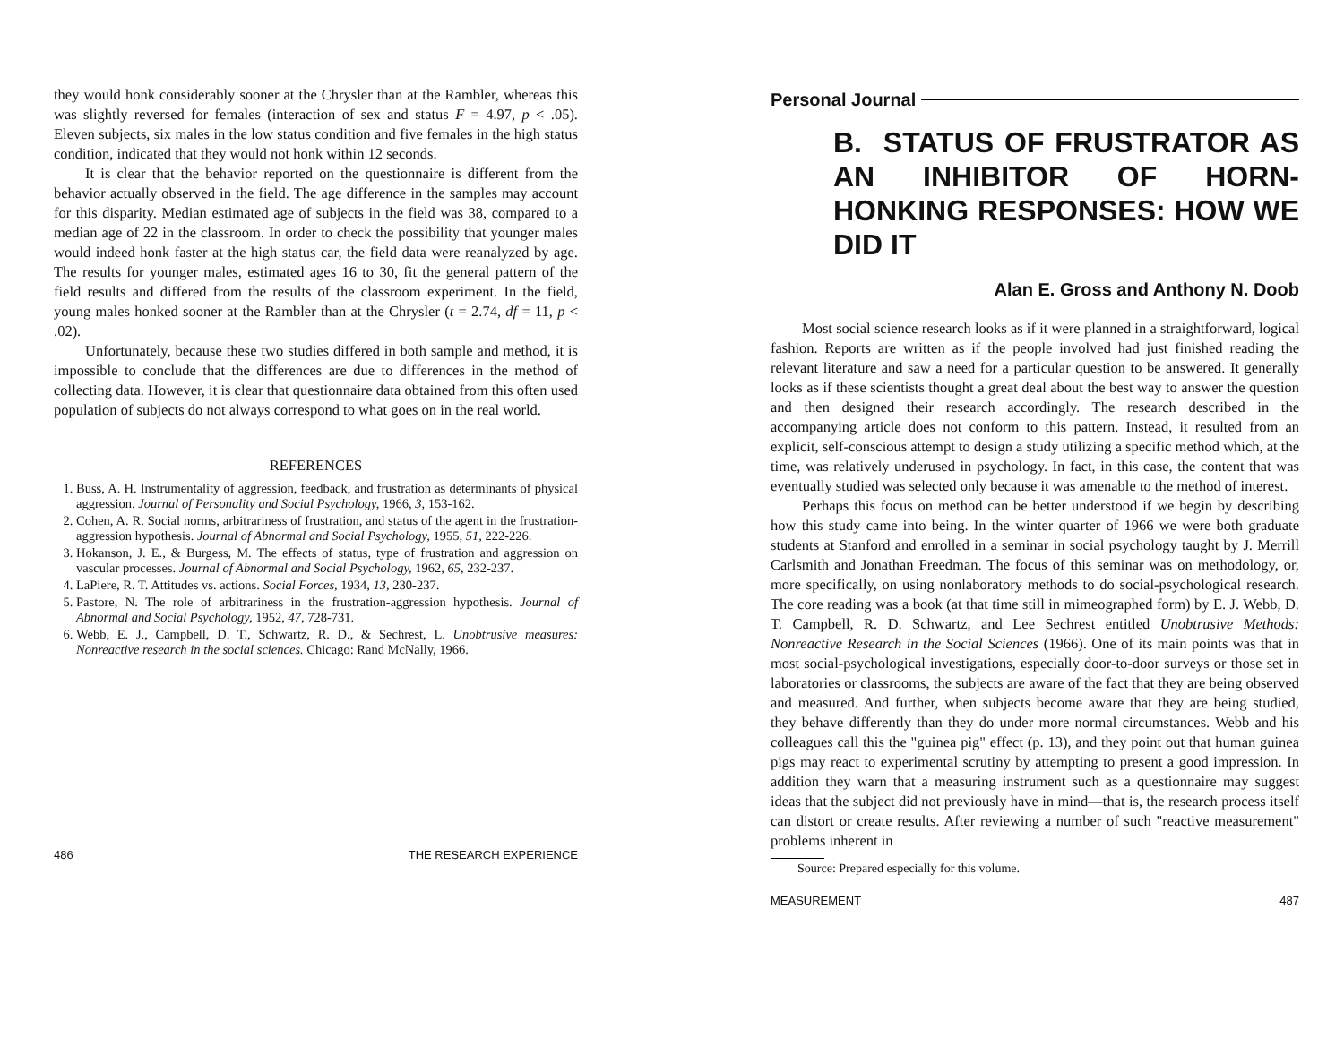they would honk considerably sooner at the Chrysler than at the Rambler, whereas this was slightly reversed for females (interaction of sex and status F = 4.97, p < .05). Eleven subjects, six males in the low status condition and five females in the high status condition, indicated that they would not honk within 12 seconds.
It is clear that the behavior reported on the questionnaire is different from the behavior actually observed in the field. The age difference in the samples may account for this disparity. Median estimated age of subjects in the field was 38, compared to a median age of 22 in the classroom. In order to check the possibility that younger males would indeed honk faster at the high status car, the field data were reanalyzed by age. The results for younger males, estimated ages 16 to 30, fit the general pattern of the field results and differed from the results of the classroom experiment. In the field, young males honked sooner at the Rambler than at the Chrysler (t = 2.74, df = 11, p < .02).
Unfortunately, because these two studies differed in both sample and method, it is impossible to conclude that the differences are due to differences in the method of collecting data. However, it is clear that questionnaire data obtained from this often used population of subjects do not always correspond to what goes on in the real world.
REFERENCES
1. Buss, A. H. Instrumentality of aggression, feedback, and frustration as determinants of physical aggression. Journal of Personality and Social Psychology, 1966, 3, 153-162.
2. Cohen, A. R. Social norms, arbitrariness of frustration, and status of the agent in the frustration-aggression hypothesis. Journal of Abnormal and Social Psychology, 1955, 51, 222-226.
3. Hokanson, J. E., & Burgess, M. The effects of status, type of frustration and aggression on vascular processes. Journal of Abnormal and Social Psychology, 1962, 65, 232-237.
4. LaPiere, R. T. Attitudes vs. actions. Social Forces, 1934, 13, 230-237.
5. Pastore, N. The role of arbitrariness in the frustration-aggression hypothesis. Journal of Abnormal and Social Psychology, 1952, 47, 728-731.
6. Webb, E. J., Campbell, D. T., Schwartz, R. D., & Sechrest, L. Unobtrusive measures: Nonreactive research in the social sciences. Chicago: Rand McNally, 1966.
486 THE RESEARCH EXPERIENCE
Personal Journal
B. STATUS OF FRUSTRATOR AS AN INHIBITOR OF HORN-HONKING RESPONSES: HOW WE DID IT
Alan E. Gross and Anthony N. Doob
Most social science research looks as if it were planned in a straightforward, logical fashion. Reports are written as if the people involved had just finished reading the relevant literature and saw a need for a particular question to be answered. It generally looks as if these scientists thought a great deal about the best way to answer the question and then designed their research accordingly. The research described in the accompanying article does not conform to this pattern. Instead, it resulted from an explicit, self-conscious attempt to design a study utilizing a specific method which, at the time, was relatively underused in psychology. In fact, in this case, the content that was eventually studied was selected only because it was amenable to the method of interest.
Perhaps this focus on method can be better understood if we begin by describing how this study came into being. In the winter quarter of 1966 we were both graduate students at Stanford and enrolled in a seminar in social psychology taught by J. Merrill Carlsmith and Jonathan Freedman. The focus of this seminar was on methodology, or, more specifically, on using nonlaboratory methods to do social-psychological research. The core reading was a book (at that time still in mimeographed form) by E. J. Webb, D. T. Campbell, R. D. Schwartz, and Lee Sechrest entitled Unobtrusive Methods: Nonreactive Research in the Social Sciences (1966). One of its main points was that in most social-psychological investigations, especially door-to-door surveys or those set in laboratories or classrooms, the subjects are aware of the fact that they are being observed and measured. And further, when subjects become aware that they are being studied, they behave differently than they do under more normal circumstances. Webb and his colleagues call this the "guinea pig" effect (p. 13), and they point out that human guinea pigs may react to experimental scrutiny by attempting to present a good impression. In addition they warn that a measuring instrument such as a questionnaire may suggest ideas that the subject did not previously have in mind—that is, the research process itself can distort or create results. After reviewing a number of such "reactive measurement" problems inherent in
Source: Prepared especially for this volume.
MEASUREMENT 487